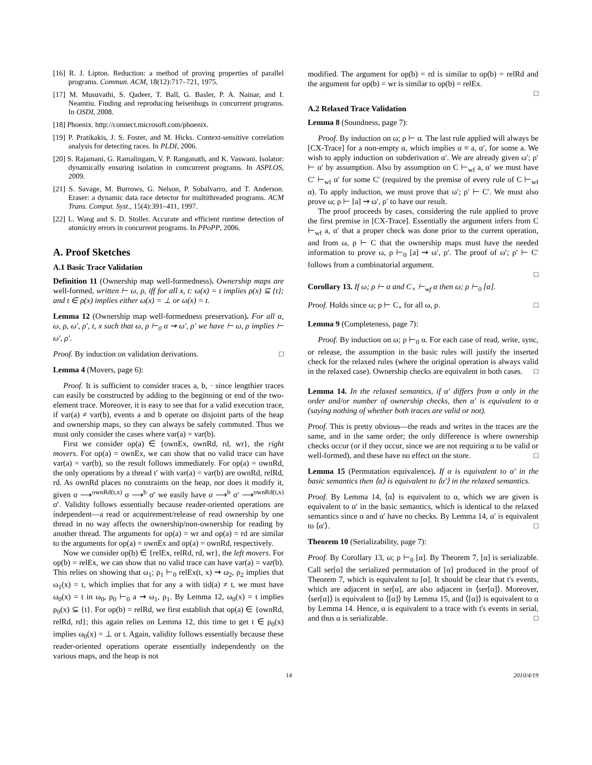[16] R. J. Lipton. Reduction: a method of proving properties of parallel programs. Commun. ACM, 18(12):717–721, 1975.
[17] M. Musuvathi, S. Qadeer, T. Ball, G. Basler, P. A. Nainar, and I. Neamtiu. Finding and reproducing heisenbugs in concurrent programs. In OSDI, 2008.
[18] Phoenix. http://connect.microsoft.com/phoenix.
[19] P. Pratikakis, J. S. Foster, and M. Hicks. Context-sensitive correlation analysis for detecting races. In PLDI, 2006.
[20] S. Rajamani, G. Ramalingam, V. P. Ranganath, and K. Vaswani. Isolator: dynamically ensuring isolation in comcurrent programs. In ASPLOS, 2009.
[21] S. Savage, M. Burrows, G. Nelson, P. Sobalvarro, and T. Anderson. Eraser: a dynamic data race detector for multithreaded programs. ACM Trans. Comput. Syst., 15(4):391–411, 1997.
[22] L. Wang and S. D. Stoller. Accurate and efficient runtime detection of atomicity errors in concurrent programs. In PPoPP, 2006.
A. Proof Sketches
A.1 Basic Trace Validation
Definition 11 (Ownership map well-formedness). Ownership maps are well-formed, written ⊢ ω, ρ, iff for all x, t: ω(x) = t implies ρ(x) ⊆ {t}; and t ∈ ρ(x) implies either ω(x) = ⊥ or ω(x) = t.
Lemma 12 (Ownership map well-formedness preservation). For all α, ω, ρ, ω′, ρ′, t, x such that ω, ρ ⊢<sub>0</sub> α ⇝ ω′, ρ′ we have ⊢ ω, ρ implies ⊢ ω′, ρ′.
Proof. By induction on validation derivations. □
Lemma 4 (Movers, page 6):
Proof. It is sufficient to consider traces a, b, · since lengthier traces can easily be constructed by adding to the beginning or end of the two-element trace. Moreover, it is easy to see that for a valid execution trace, if var(a) ≠ var(b), events a and b operate on disjoint parts of the heap and ownership maps, so they can always be safely commuted. Thus we must only consider the cases where var(a) = var(b).
First we consider op(a) ∈ {ownEx, ownRd, rd, wr}, the right movers. For op(a) = ownEx, we can show that no valid trace can have var(a) = var(b), so the result follows immediately. For op(a) = ownRd, the only operations by a thread t′ with var(a) = var(b) are ownRd, relRd, rd. As ownRd places no constraints on the heap, nor does it modify it, given σ ⟶<sup>ownRd(t,x)</sup> σ ⟶<sup>b</sup> σ′ we easily have σ ⟶<sup>b</sup> σ′ ⟶<sup>ownRd(t,x)</sup> σ′. Validity follows essentially because reader-oriented operations are independent—a read or acquirement/release of read ownership by one thread in no way affects the ownership/non-ownership for reading by another thread. The arguments for op(a) = wr and op(a) = rd are similar to the arguments for op(a) = ownEx and op(a) = ownRd, respectively.
Now we consider op(b) ∈ {relEx, relRd, rd, wr}, the left movers. For op(b) = relEx, we can show that no valid trace can have var(a) = var(b). This relies on showing that ω<sub>1</sub>; ρ<sub>1</sub> ⊢<sub>0</sub> relEx(t, x) ⇝ ω<sub>2</sub>, ρ<sub>2</sub> implies that ω<sub>1</sub>(x) = t, which implies that for any a with tid(a) ≠ t, we must have ω<sub>0</sub>(x) = t in ω<sub>0</sub>, ρ<sub>0</sub> ⊢<sub>0</sub> a ⇝ ω<sub>1</sub>, ρ<sub>1</sub>. By Lemma 12, ω<sub>0</sub>(x) = t implies ρ<sub>0</sub>(x) ⊆ {t}. For op(b) = relRd, we first establish that op(a) ∈ {ownRd, relRd, rd}; this again relies on Lemma 12, this time to get t ∈ ρ<sub>0</sub>(x) implies ω<sub>0</sub>(x) = ⊥ or t. Again, validity follows essentially because these reader-oriented operations operate essentially independently on the various maps, and the heap is not
modified. The argument for op(b) = rd is similar to op(b) = relRd and the argument for op(b) = wr is similar to op(b) = relEx.
□
A.2 Relaxed Trace Validation
Lemma 8 (Soundness, page 7):
Proof. By induction on ω; ρ ⊢ α. The last rule applied will always be [CX-Trace] for a non-empty α, which implies α ≡ a, α′, for some a. We wish to apply induction on subderivation α′. We are already given ω′; ρ′ ⊢ α′ by assumption. Also by assumption on C ⊢<sub>wf</sub> a, α′ we must have C′ ⊢<sub>wf</sub> α′ for some C′ (required by the premise of every rule of C ⊢<sub>wf</sub> α). To apply induction, we must prove that ω′; ρ′ ⊢ C′. We must also prove ω; ρ ⊢ [a] ⇝ ω′, ρ′ to have our result.
The proof proceeds by cases, considering the rule applied to prove the first premise in [CX-Trace]. Essentially the argument infers from C ⊢<sub>wf</sub> a, α′ that a proper check was done prior to the current operation, and from ω, ρ ⊢ C that the ownership maps must have the needed information to prove ω, ρ ⊢<sub>0</sub> [a] ⇝ ω′, ρ′. The proof of ω′; ρ′ ⊢ C′ follows from a combinatorial argument.
□
Corollary 13. If ω; ρ ⊢ α and C<sub>×</sub> ⊢<sub>wf</sub> α then ω; ρ ⊢<sub>0</sub> [α].
Proof. Holds since ω; ρ ⊢ C<sub>×</sub> for all ω, ρ. □
Lemma 9 (Completeness, page 7):
Proof. By induction on ω; ρ ⊢<sub>0</sub> α. For each case of read, write, sync, or release, the assumption in the basic rules will justify the inserted check for the relaxed rules (where the original operation is always valid in the relaxed case). Ownership checks are equivalent in both cases. □
Lemma 14. In the relaxed semantics, if α′ differs from α only in the order and/or number of ownership checks, then α′ is equivalent to α (saying nothing of whether both traces are valid or not).
Proof. This is pretty obvious—the reads and writes in the traces are the same, and in the same order; the only difference is where ownership checks occur (or if they occur, since we are not requiring α to be valid or well-formed), and these have no effect on the store. □
Lemma 15 (Permutation equivalence). If α is equivalent to α′ in the basic semantics then ⟨α⟩ is equivalent to ⟨α′⟩ in the relaxed semantics.
Proof. By Lemma 14, ⟨α⟩ is equivalent to α, which we are given is equivalent to α′ in the basic semantics, which is identical to the relaxed semantics since α and α′ have no checks. By Lemma 14, α′ is equivalent to ⟨α′⟩. □
Theorem 10 (Serializability, page 7):
Proof. By Corollary 13, ω; ρ ⊢<sub>0</sub> [α]. By Theorem 7, [α] is serializable. Call ser[α] the serialized permutation of [α] produced in the proof of Theorem 7, which is equivalent to [α]. It should be clear that t's events, which are adjacent in ser[α], are also adjacent in ⟨ser[α]⟩. Moreover, ⟨ser[α]⟩ is equivalent to ⟨[α]⟩ by Lemma 15, and ⟨[α]⟩ is equivalent to α by Lemma 14. Hence, α is equivalent to a trace with t's events in serial, and thus α is serializable. □
14 2010/4/19